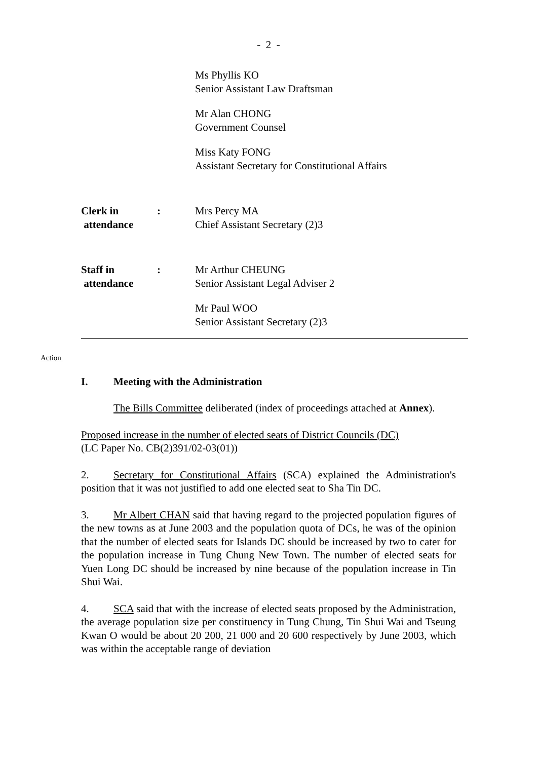- 2 -
Ms Phyllis KO
Senior Assistant Law Draftsman
Mr Alan CHONG
Government Counsel
Miss Katy FONG
Assistant Secretary for Constitutional Affairs
Clerk in
attendance
: Mrs Percy MA
Chief Assistant Secretary (2)3
Staff in
attendance
: Mr Arthur CHEUNG
Senior Assistant Legal Adviser 2
Mr Paul WOO
Senior Assistant Secretary (2)3
Action
I. Meeting with the Administration
The Bills Committee deliberated (index of proceedings attached at Annex).
Proposed increase in the number of elected seats of District Councils (DC)
(LC Paper No. CB(2)391/02-03(01))
2. Secretary for Constitutional Affairs (SCA) explained the Administration's position that it was not justified to add one elected seat to Sha Tin DC.
3. Mr Albert CHAN said that having regard to the projected population figures of the new towns as at June 2003 and the population quota of DCs, he was of the opinion that the number of elected seats for Islands DC should be increased by two to cater for the population increase in Tung Chung New Town. The number of elected seats for Yuen Long DC should be increased by nine because of the population increase in Tin Shui Wai.
4. SCA said that with the increase of elected seats proposed by the Administration, the average population size per constituency in Tung Chung, Tin Shui Wai and Tseung Kwan O would be about 20 200, 21 000 and 20 600 respectively by June 2003, which was within the acceptable range of deviation